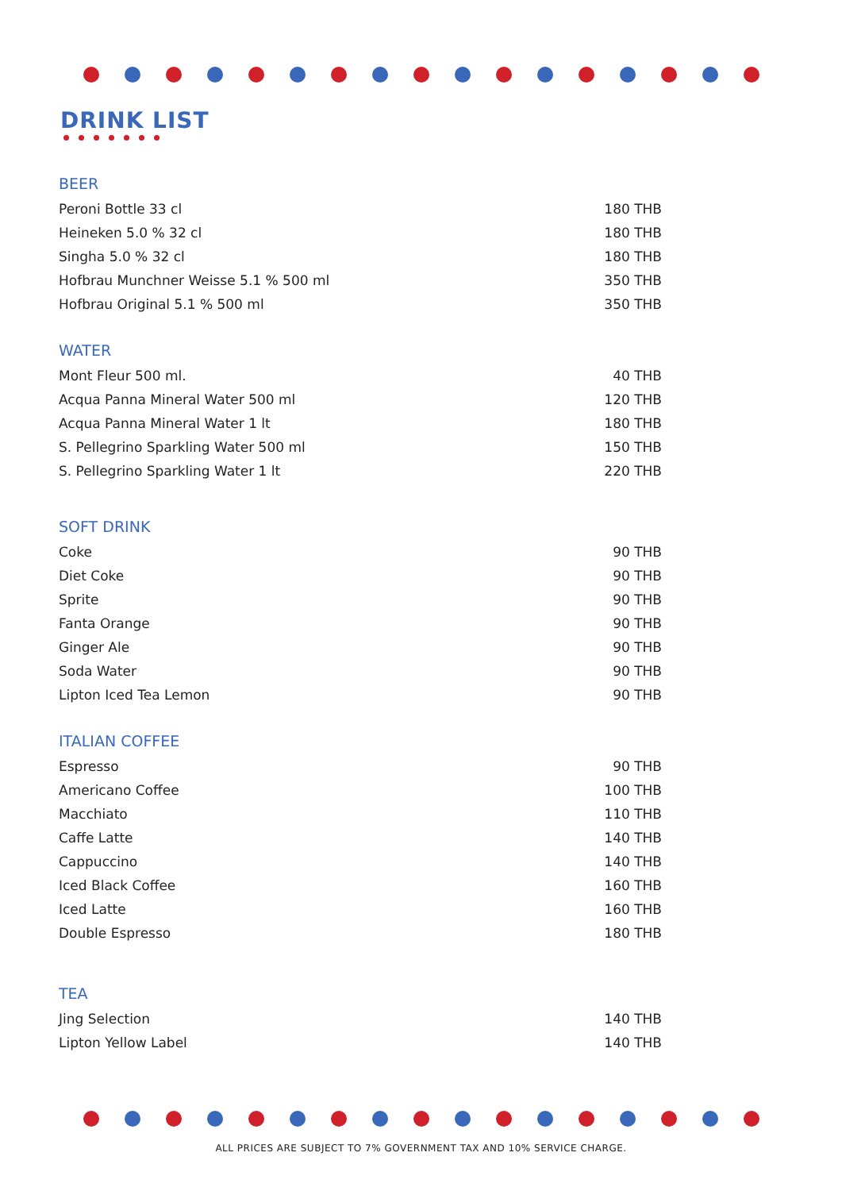DRINK LIST
BEER
| Peroni Bottle 33 cl | 180 THB |
| Heineken 5.0 % 32 cl | 180 THB |
| Singha 5.0 % 32 cl | 180 THB |
| Hofbrau Munchner Weisse 5.1 % 500 ml | 350 THB |
| Hofbrau Original 5.1 % 500 ml | 350 THB |
WATER
| Mont Fleur 500 ml. | 40 THB |
| Acqua Panna Mineral Water 500 ml | 120 THB |
| Acqua Panna Mineral Water 1 lt | 180 THB |
| S. Pellegrino Sparkling Water 500 ml | 150 THB |
| S. Pellegrino Sparkling Water 1 lt | 220 THB |
SOFT DRINK
| Coke | 90 THB |
| Diet Coke | 90 THB |
| Sprite | 90 THB |
| Fanta Orange | 90 THB |
| Ginger Ale | 90 THB |
| Soda Water | 90 THB |
| Lipton Iced Tea Lemon | 90 THB |
ITALIAN COFFEE
| Espresso | 90 THB |
| Americano Coffee | 100 THB |
| Macchiato | 110 THB |
| Caffe Latte | 140 THB |
| Cappuccino | 140 THB |
| Iced Black Coffee | 160 THB |
| Iced Latte | 160 THB |
| Double Espresso | 180 THB |
TEA
| Jing Selection | 140 THB |
| Lipton Yellow Label | 140 THB |
ALL PRICES ARE SUBJECT TO 7% GOVERNMENT TAX AND 10% SERVICE CHARGE.